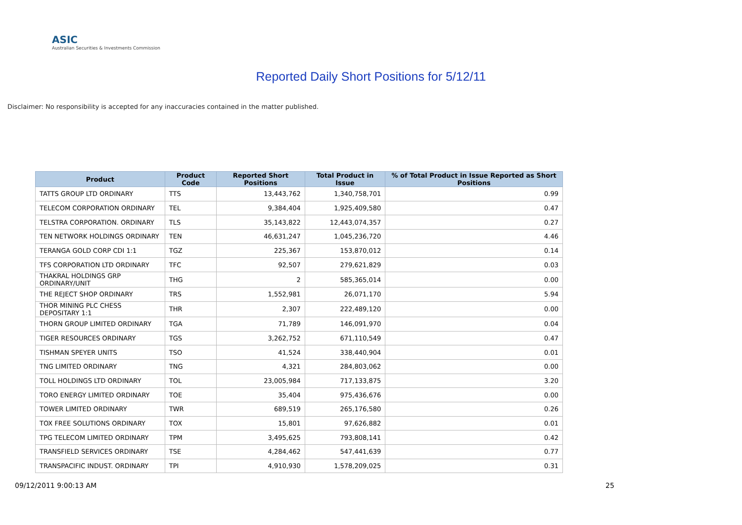ASIC
Australian Securities & Investments Commission
Reported Daily Short Positions for 5/12/11
Disclaimer: No responsibility is accepted for any inaccuracies contained in the matter published.
| Product | Product Code | Reported Short Positions | Total Product in Issue | % of Total Product in Issue Reported as Short Positions |
| --- | --- | --- | --- | --- |
| TATTS GROUP LTD ORDINARY | TTS | 13,443,762 | 1,340,758,701 | 0.99 |
| TELECOM CORPORATION ORDINARY | TEL | 9,384,404 | 1,925,409,580 | 0.47 |
| TELSTRA CORPORATION. ORDINARY | TLS | 35,143,822 | 12,443,074,357 | 0.27 |
| TEN NETWORK HOLDINGS ORDINARY | TEN | 46,631,247 | 1,045,236,720 | 4.46 |
| TERANGA GOLD CORP CDI 1:1 | TGZ | 225,367 | 153,870,012 | 0.14 |
| TFS CORPORATION LTD ORDINARY | TFC | 92,507 | 279,621,829 | 0.03 |
| THAKRAL HOLDINGS GRP ORDINARY/UNIT | THG | 2 | 585,365,014 | 0.00 |
| THE REJECT SHOP ORDINARY | TRS | 1,552,981 | 26,071,170 | 5.94 |
| THOR MINING PLC CHESS DEPOSITARY 1:1 | THR | 2,307 | 222,489,120 | 0.00 |
| THORN GROUP LIMITED ORDINARY | TGA | 71,789 | 146,091,970 | 0.04 |
| TIGER RESOURCES ORDINARY | TGS | 3,262,752 | 671,110,549 | 0.47 |
| TISHMAN SPEYER UNITS | TSO | 41,524 | 338,440,904 | 0.01 |
| TNG LIMITED ORDINARY | TNG | 4,321 | 284,803,062 | 0.00 |
| TOLL HOLDINGS LTD ORDINARY | TOL | 23,005,984 | 717,133,875 | 3.20 |
| TORO ENERGY LIMITED ORDINARY | TOE | 35,404 | 975,436,676 | 0.00 |
| TOWER LIMITED ORDINARY | TWR | 689,519 | 265,176,580 | 0.26 |
| TOX FREE SOLUTIONS ORDINARY | TOX | 15,801 | 97,626,882 | 0.01 |
| TPG TELECOM LIMITED ORDINARY | TPM | 3,495,625 | 793,808,141 | 0.42 |
| TRANSFIELD SERVICES ORDINARY | TSE | 4,284,462 | 547,441,639 | 0.77 |
| TRANSPACIFIC INDUST. ORDINARY | TPI | 4,910,930 | 1,578,209,025 | 0.31 |
09/12/2011 9:00:13 AM 25